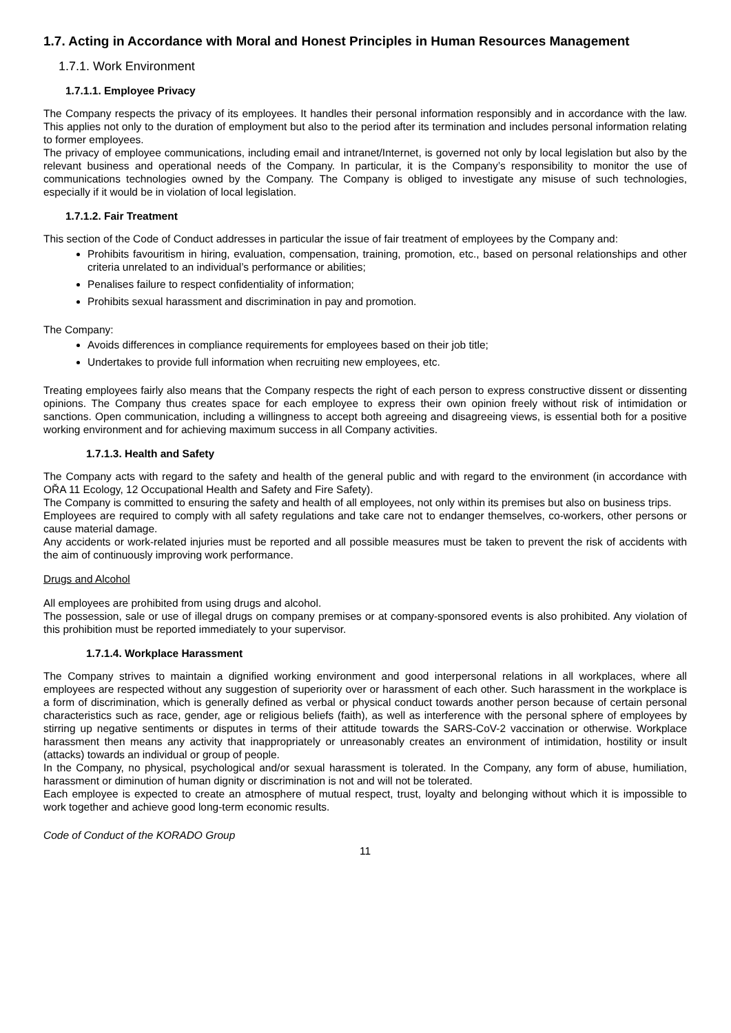1.7. Acting in Accordance with Moral and Honest Principles in Human Resources Management
1.7.1. Work Environment
1.7.1.1. Employee Privacy
The Company respects the privacy of its employees. It handles their personal information responsibly and in accordance with the law. This applies not only to the duration of employment but also to the period after its termination and includes personal information relating to former employees.
The privacy of employee communications, including email and intranet/Internet, is governed not only by local legislation but also by the relevant business and operational needs of the Company. In particular, it is the Company’s responsibility to monitor the use of communications technologies owned by the Company. The Company is obliged to investigate any misuse of such technologies, especially if it would be in violation of local legislation.
1.7.1.2. Fair Treatment
This section of the Code of Conduct addresses in particular the issue of fair treatment of employees by the Company and:
Prohibits favouritism in hiring, evaluation, compensation, training, promotion, etc., based on personal relationships and other criteria unrelated to an individual’s performance or abilities;
Penalises failure to respect confidentiality of information;
Prohibits sexual harassment and discrimination in pay and promotion.
The Company:
Avoids differences in compliance requirements for employees based on their job title;
Undertakes to provide full information when recruiting new employees, etc.
Treating employees fairly also means that the Company respects the right of each person to express constructive dissent or dissenting opinions. The Company thus creates space for each employee to express their own opinion freely without risk of intimidation or sanctions. Open communication, including a willingness to accept both agreeing and disagreeing views, is essential both for a positive working environment and for achieving maximum success in all Company activities.
1.7.1.3. Health and Safety
The Company acts with regard to the safety and health of the general public and with regard to the environment (in accordance with OŘA 11 Ecology, 12 Occupational Health and Safety and Fire Safety).
The Company is committed to ensuring the safety and health of all employees, not only within its premises but also on business trips.
Employees are required to comply with all safety regulations and take care not to endanger themselves, co-workers, other persons or cause material damage.
Any accidents or work-related injuries must be reported and all possible measures must be taken to prevent the risk of accidents with the aim of continuously improving work performance.
Drugs and Alcohol
All employees are prohibited from using drugs and alcohol.
The possession, sale or use of illegal drugs on company premises or at company-sponsored events is also prohibited. Any violation of this prohibition must be reported immediately to your supervisor.
1.7.1.4. Workplace Harassment
The Company strives to maintain a dignified working environment and good interpersonal relations in all workplaces, where all employees are respected without any suggestion of superiority over or harassment of each other. Such harassment in the workplace is a form of discrimination, which is generally defined as verbal or physical conduct towards another person because of certain personal characteristics such as race, gender, age or religious beliefs (faith), as well as interference with the personal sphere of employees by stirring up negative sentiments or disputes in terms of their attitude towards the SARS-CoV-2 vaccination or otherwise. Workplace harassment then means any activity that inappropriately or unreasonably creates an environment of intimidation, hostility or insult (attacks) towards an individual or group of people.
In the Company, no physical, psychological and/or sexual harassment is tolerated. In the Company, any form of abuse, humiliation, harassment or diminution of human dignity or discrimination is not and will not be tolerated.
Each employee is expected to create an atmosphere of mutual respect, trust, loyalty and belonging without which it is impossible to work together and achieve good long-term economic results.
Code of Conduct of the KORADO Group
11